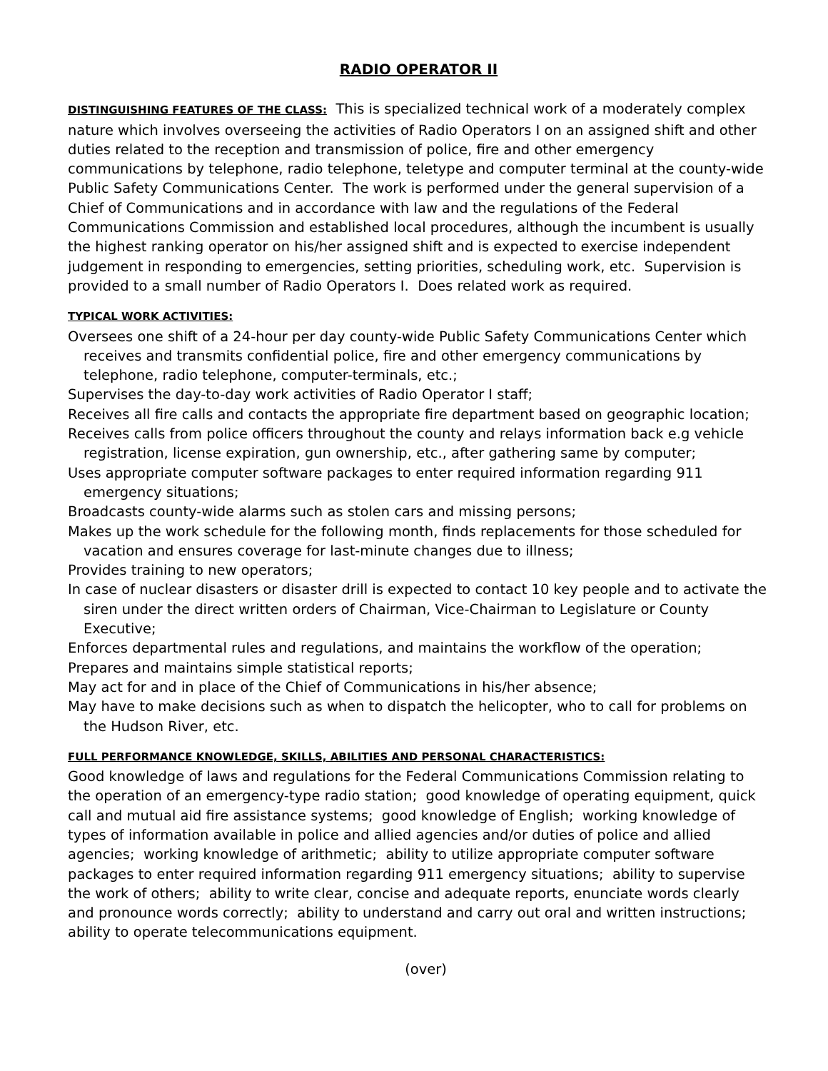RADIO OPERATOR II
DISTINGUISHING FEATURES OF THE CLASS: This is specialized technical work of a moderately complex nature which involves overseeing the activities of Radio Operators I on an assigned shift and other duties related to the reception and transmission of police, fire and other emergency communications by telephone, radio telephone, teletype and computer terminal at the county-wide Public Safety Communications Center. The work is performed under the general supervision of a Chief of Communications and in accordance with law and the regulations of the Federal Communications Commission and established local procedures, although the incumbent is usually the highest ranking operator on his/her assigned shift and is expected to exercise independent judgement in responding to emergencies, setting priorities, scheduling work, etc. Supervision is provided to a small number of Radio Operators I. Does related work as required.
TYPICAL WORK ACTIVITIES:
Oversees one shift of a 24-hour per day county-wide Public Safety Communications Center which receives and transmits confidential police, fire and other emergency communications by telephone, radio telephone, computer-terminals, etc.;
Supervises the day-to-day work activities of Radio Operator I staff;
Receives all fire calls and contacts the appropriate fire department based on geographic location;
Receives calls from police officers throughout the county and relays information back e.g vehicle registration, license expiration, gun ownership, etc., after gathering same by computer;
Uses appropriate computer software packages to enter required information regarding 911 emergency situations;
Broadcasts county-wide alarms such as stolen cars and missing persons;
Makes up the work schedule for the following month, finds replacements for those scheduled for vacation and ensures coverage for last-minute changes due to illness;
Provides training to new operators;
In case of nuclear disasters or disaster drill is expected to contact 10 key people and to activate the siren under the direct written orders of Chairman, Vice-Chairman to Legislature or County Executive;
Enforces departmental rules and regulations, and maintains the workflow of the operation;
Prepares and maintains simple statistical reports;
May act for and in place of the Chief of Communications in his/her absence;
May have to make decisions such as when to dispatch the helicopter, who to call for problems on the Hudson River, etc.
FULL PERFORMANCE KNOWLEDGE, SKILLS, ABILITIES AND PERSONAL CHARACTERISTICS:
Good knowledge of laws and regulations for the Federal Communications Commission relating to the operation of an emergency-type radio station; good knowledge of operating equipment, quick call and mutual aid fire assistance systems; good knowledge of English; working knowledge of types of information available in police and allied agencies and/or duties of police and allied agencies; working knowledge of arithmetic; ability to utilize appropriate computer software packages to enter required information regarding 911 emergency situations; ability to supervise the work of others; ability to write clear, concise and adequate reports, enunciate words clearly and pronounce words correctly; ability to understand and carry out oral and written instructions; ability to operate telecommunications equipment.
(over)